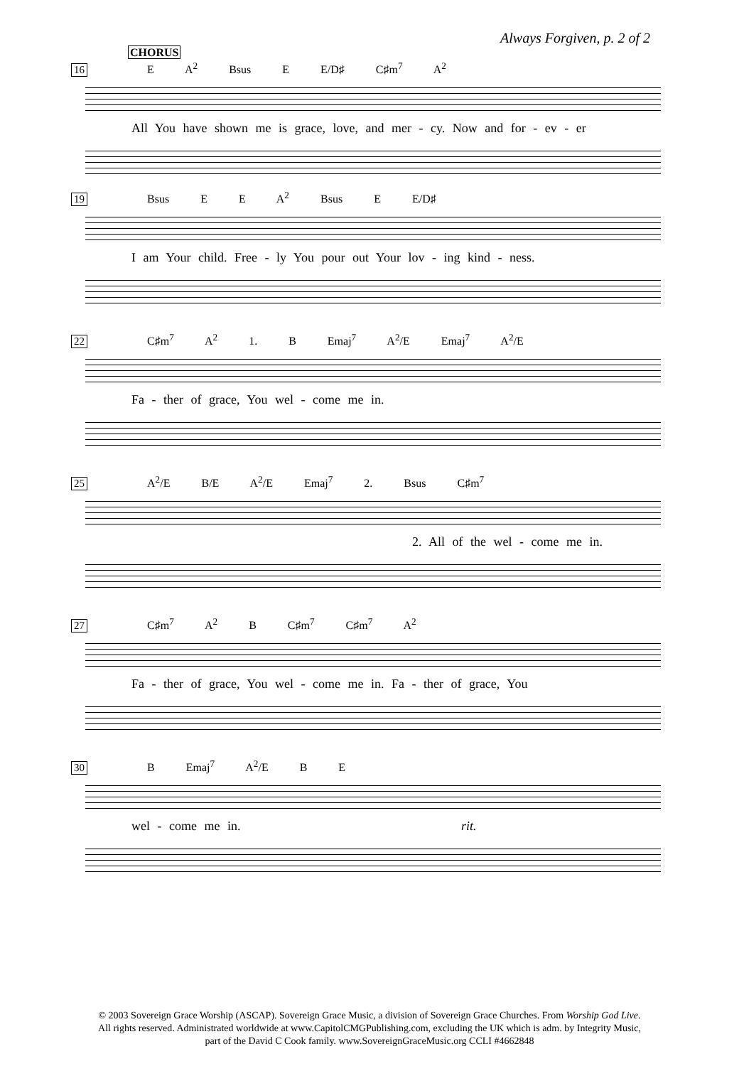Always Forgiven, p. 2 of 2
CHORUS
16 E A<sup>2</sup> Bsus E E/D♯ C♯m<sup>7</sup> A<sup>2</sup>
All You have shown me is grace, love, and mer - cy. Now and for - ev - er
19 Bsus E E A<sup>2</sup> Bsus E E/D♯
I am Your child. Free - ly You pour out Your lov - ing kind - ness.
22 C♯m<sup>7</sup> A<sup>2</sup> 1. B Emaj<sup>7</sup> A<sup>2</sup>/E Emaj<sup>7</sup> A<sup>2</sup>/E
Fa - ther of grace, You wel - come me in.
25 A<sup>2</sup>/E B/E A<sup>2</sup>/E Emaj<sup>7</sup> 2. Bsus C♯m<sup>7</sup>
2. All of the wel - come me in.
27 C♯m<sup>7</sup> A<sup>2</sup> B C♯m<sup>7</sup> C♯m<sup>7</sup> A<sup>2</sup>
Fa - ther of grace, You wel - come me in. Fa - ther of grace, You
30 B Emaj<sup>7</sup> A<sup>2</sup>/E B E
wel - come me in. rit.
© 2003 Sovereign Grace Worship (ASCAP). Sovereign Grace Music, a division of Sovereign Grace Churches. From Worship God Live.
All rights reserved. Administrated worldwide at www.CapitolCMGPublishing.com, excluding the UK which is adm. by Integrity Music,
part of the David C Cook family. www.SovereignGraceMusic.org CCLI #4662848